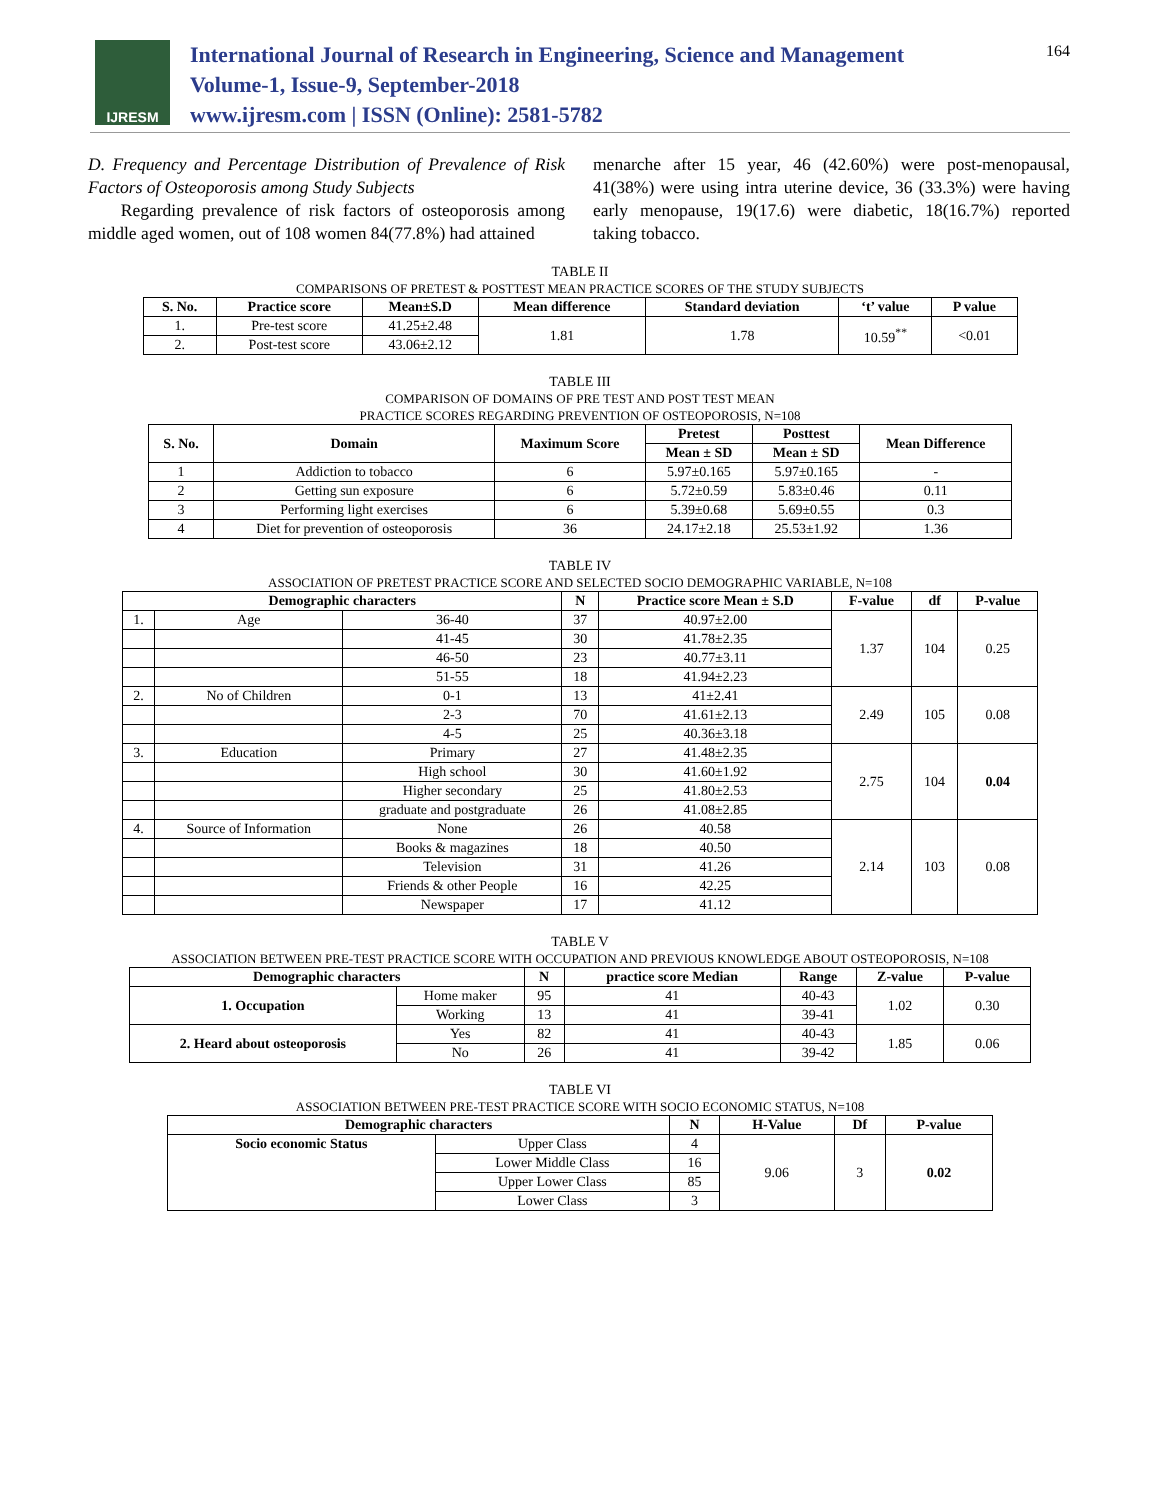IJRESM
International Journal of Research in Engineering, Science and Management
Volume-1, Issue-9, September-2018
www.ijresm.com | ISSN (Online): 2581-5782
164
D. Frequency and Percentage Distribution of Prevalence of Risk Factors of Osteoporosis among Study Subjects
Regarding prevalence of risk factors of osteoporosis among middle aged women, out of 108 women 84(77.8%) had attained
menarche after 15 year, 46 (42.60%) were post-menopausal, 41(38%) were using intra uterine device, 36 (33.3%) were having early menopause, 19(17.6) were diabetic, 18(16.7%) reported taking tobacco.
TABLE II
COMPARISONS OF PRETEST & POSTTEST MEAN PRACTICE SCORES OF THE STUDY SUBJECTS
| S. No. | Practice score | Mean±S.D | Mean difference | Standard deviation | ‘t’ value | P value |
| --- | --- | --- | --- | --- | --- | --- |
| 1. | Pre-test score | 41.25±2.48 | 1.81 | 1.78 | 10.59<sup>**</sup> | <0.01 |
| 2. | Post-test score | 43.06±2.12 | | | | |
TABLE III
COMPARISON OF DOMAINS OF PRE TEST AND POST TEST MEAN
PRACTICE SCORES REGARDING PREVENTION OF OSTEOPOROSIS, N=108
| S. No. | Domain | Maximum Score | Pretest | Posttest | Mean Difference |
| --- | --- | --- | --- | --- | --- |
| | | | Mean ± SD | Mean ± SD | |
| 1 | Addiction to tobacco | 6 | 5.97±0.165 | 5.97±0.165 | - |
| 2 | Getting sun exposure | 6 | 5.72±0.59 | 5.83±0.46 | 0.11 |
| 3 | Performing light exercises | 6 | 5.39±0.68 | 5.69±0.55 | 0.3 |
| 4 | Diet for prevention of osteoporosis | 36 | 24.17±2.18 | 25.53±1.92 | 1.36 |
TABLE IV
ASSOCIATION OF PRETEST PRACTICE SCORE AND SELECTED SOCIO DEMOGRAPHIC VARIABLE, N=108
| Demographic characters | | | N | Practice score Mean ± S.D | F-value | df | P-value |
| --- | --- | --- | --- | --- | --- | --- | --- |
| 1. | Age | 36-40 | 37 | 40.97±2.00 | 1.37 | 104 | 0.25 |
| | | 41-45 | 30 | 41.78±2.35 | | | |
| | | 46-50 | 23 | 40.77±3.11 | | | |
| | | 51-55 | 18 | 41.94±2.23 | | | |
| 2. | No of Children | 0-1 | 13 | 41±2.41 | 2.49 | 105 | 0.08 |
| | | 2-3 | 70 | 41.61±2.13 | | | |
| | | 4-5 | 25 | 40.36±3.18 | | | |
| 3. | Education | Primary | 27 | 41.48±2.35 | 2.75 | 104 | 0.04 |
| | | High school | 30 | 41.60±1.92 | | | |
| | | Higher secondary | 25 | 41.80±2.53 | | | |
| | | graduate and postgraduate | 26 | 41.08±2.85 | | | |
| 4. | Source of Information | None | 26 | 40.58 | 2.14 | 103 | 0.08 |
| | | Books & magazines | 18 | 40.50 | | | |
| | | Television | 31 | 41.26 | | | |
| | | Friends & other People | 16 | 42.25 | | | |
| | | Newspaper | 17 | 41.12 | | | |
TABLE V
ASSOCIATION BETWEEN PRE-TEST PRACTICE SCORE WITH OCCUPATION AND PREVIOUS KNOWLEDGE ABOUT OSTEOPOROSIS, N=108
| Demographic characters | | N | practice score Median | Range | Z-value | P-value |
| --- | --- | --- | --- | --- | --- | --- |
| 1. Occupation | Home maker | 95 | 41 | 40-43 | 1.02 | 0.30 |
| | Working | 13 | 41 | 39-41 | | |
| 2. Heard about osteoporosis | Yes | 82 | 41 | 40-43 | 1.85 | 0.06 |
| | No | 26 | 41 | 39-42 | | |
TABLE VI
ASSOCIATION BETWEEN PRE-TEST PRACTICE SCORE WITH SOCIO ECONOMIC STATUS, N=108
| Demographic characters | | N | H-Value | Df | P-value |
| --- | --- | --- | --- | --- | --- |
| Socio economic Status | Upper Class | 4 | 9.06 | 3 | 0.02 |
| | Lower Middle Class | 16 | | | |
| | Upper Lower Class | 85 | | | |
| | Lower Class | 3 | | | |